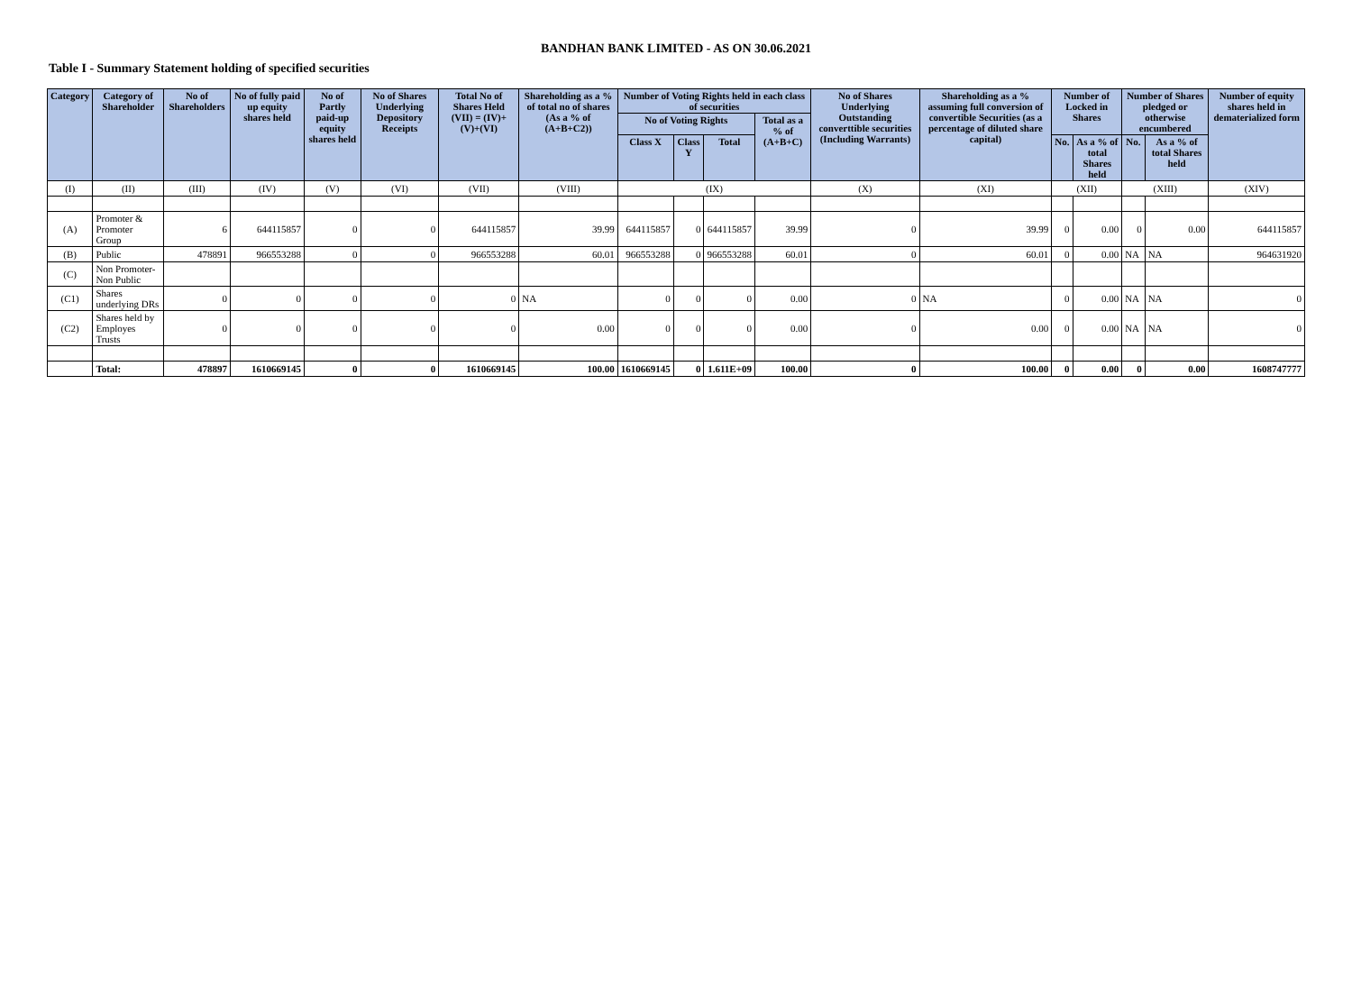BANDHAN BANK LIMITED - AS ON 30.06.2021
Table I - Summary Statement holding of specified securities
| Category | Category of Shareholder | No of Shareholders | No of fully paid up equity shares held | No of Partly paid-up equity shares held | No of Shares Underlying Depository Receipts | Total No of Shares Held (VII) = (IV)+(V)+(VI) | Shareholding as a % of total no of shares (As a % of (A+B+C2)) | Number of Voting Rights held in each class of securities | | | | No of Shares Underlying Outstanding converttible securities (Including Warrants) | Shareholding as a % assuming full conversion of convertible Securities (as a percentage of diluted share capital) | Number of Locked in Shares | | Number of Shares pledged or otherwise encumbered | | Number of equity shares held in dematerialized form |
| --- | --- | --- | --- | --- | --- | --- | --- | --- | --- | --- | --- | --- | --- | --- | --- | --- | --- | --- |
| | | | | | | | | No of Voting Rights | | | Total as a % of (A+B+C) | | | | | | | |
| | | | | | | | | Class X | Class Y | Total | | | | No. | As a % of total Shares held | No. | As a % of total Shares held | |
| (I) | (II) | (III) | (IV) | (V) | (VI) | (VII) | (VIII) | (IX) | | | | (X) | (XI) | (XII) | | (XIII) | | (XIV) |
| (A) | Promoter & Promoter Group | 6 | 644115857 | 0 | 0 | 644115857 | 39.99 | 644115857 | 0 | 644115857 | 39.99 | 0 | 39.99 | 0 | 0.00 | 0 | 0.00 | 644115857 |
| (B) | Public | 478891 | 966553288 | 0 | 0 | 966553288 | 60.01 | 966553288 | 0 | 966553288 | 60.01 | 0 | 60.01 | 0 | 0.00 | NA | NA | 964631920 |
| (C) | Non Promoter-Non Public | | | | | | | | | | | | | | | | | |
| (C1) | Shares underlying DRs | 0 | 0 | 0 | 0 | 0 | NA | 0 | 0 | 0 | 0.00 | 0 | NA | 0 | 0.00 | NA | NA | 0 |
| (C2) | Shares held by Employes Trusts | 0 | 0 | 0 | 0 | 0 | 0.00 | 0 | 0 | 0 | 0.00 | 0 | 0.00 | 0 | 0.00 | NA | NA | 0 |
| | Total: | 478897 | 1610669145 | 0 | 0 | 1610669145 | 100.00 | 1610669145 | 0 | 1.611E+09 | 100.00 | 0 | 100.00 | 0 | 0.00 | 0 | 0.00 | 1608747777 |